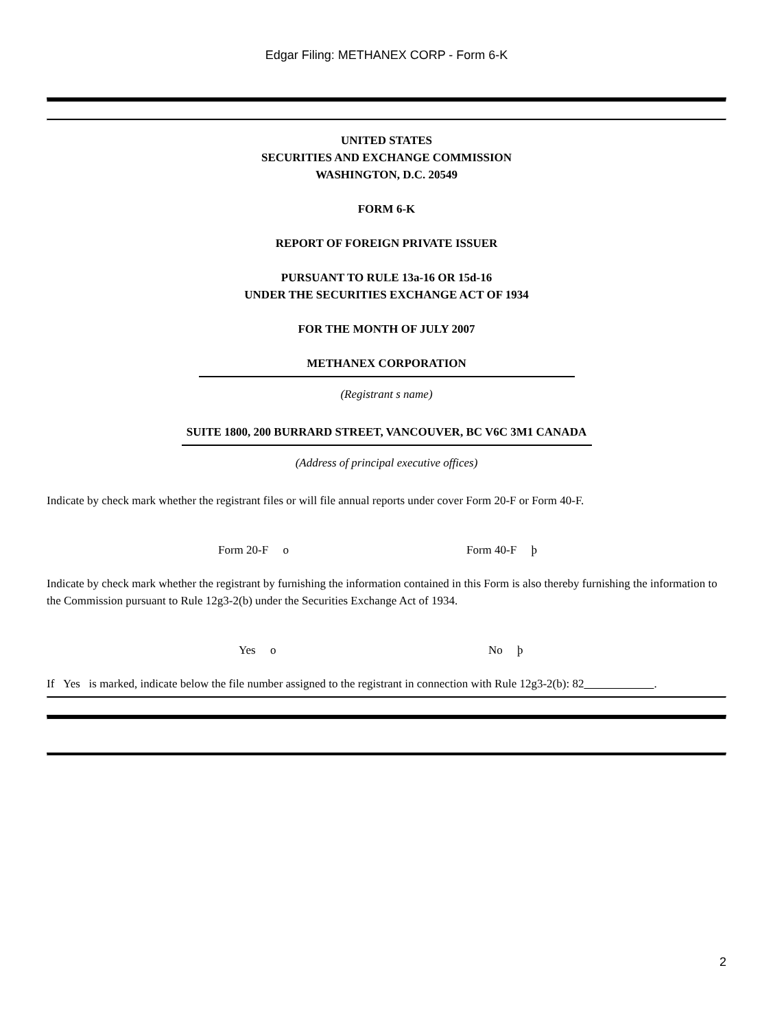Edgar Filing: METHANEX CORP - Form 6-K
UNITED STATES
SECURITIES AND EXCHANGE COMMISSION
WASHINGTON, D.C. 20549
FORM 6-K
REPORT OF FOREIGN PRIVATE ISSUER
PURSUANT TO RULE 13a-16 OR 15d-16
UNDER THE SECURITIES EXCHANGE ACT OF 1934
FOR THE MONTH OF JULY 2007
METHANEX CORPORATION
(Registrant s name)
SUITE 1800, 200 BURRARD STREET, VANCOUVER, BC V6C 3M1 CANADA
(Address of principal executive offices)
Indicate by check mark whether the registrant files or will file annual reports under cover Form 20-F or Form 40-F.
Form 20-F o Form 40-F þ
Indicate by check mark whether the registrant by furnishing the information contained in this Form is also thereby furnishing the information to the Commission pursuant to Rule 12g3-2(b) under the Securities Exchange Act of 1934.
Yes o No þ
If Yes is marked, indicate below the file number assigned to the registrant in connection with Rule 12g3-2(b): 82 .
2